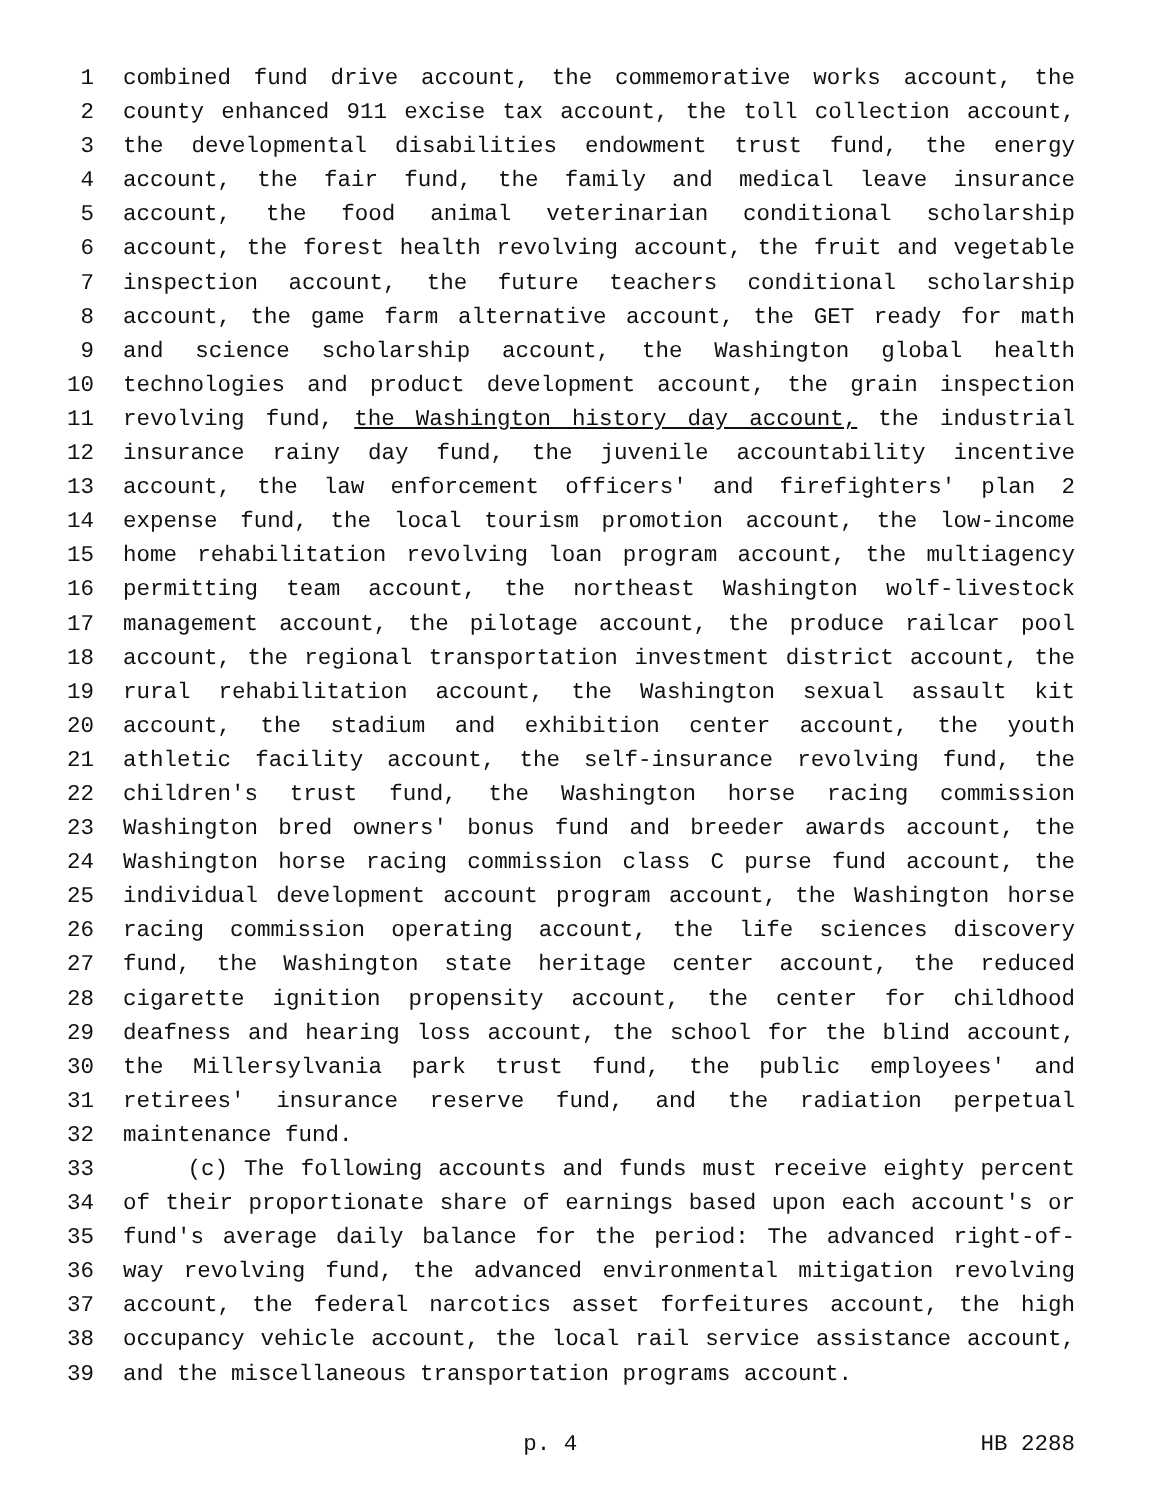1 combined fund drive account, the commemorative works account, the
2 county enhanced 911 excise tax account, the toll collection account,
3 the developmental disabilities endowment trust fund, the energy
4 account, the fair fund, the family and medical leave insurance
5 account, the food animal veterinarian conditional scholarship
6 account, the forest health revolving account, the fruit and vegetable
7 inspection account, the future teachers conditional scholarship
8 account, the game farm alternative account, the GET ready for math
9 and science scholarship account, the Washington global health
10 technologies and product development account, the grain inspection
11 revolving fund, the Washington history day account, the industrial
12 insurance rainy day fund, the juvenile accountability incentive
13 account, the law enforcement officers' and firefighters' plan 2
14 expense fund, the local tourism promotion account, the low-income
15 home rehabilitation revolving loan program account, the multiagency
16 permitting team account, the northeast Washington wolf-livestock
17 management account, the pilotage account, the produce railcar pool
18 account, the regional transportation investment district account, the
19 rural rehabilitation account, the Washington sexual assault kit
20 account, the stadium and exhibition center account, the youth
21 athletic facility account, the self-insurance revolving fund, the
22 children's trust fund, the Washington horse racing commission
23 Washington bred owners' bonus fund and breeder awards account, the
24 Washington horse racing commission class C purse fund account, the
25 individual development account program account, the Washington horse
26 racing commission operating account, the life sciences discovery
27 fund, the Washington state heritage center account, the reduced
28 cigarette ignition propensity account, the center for childhood
29 deafness and hearing loss account, the school for the blind account,
30 the Millersylvania park trust fund, the public employees' and
31 retirees' insurance reserve fund, and the radiation perpetual
32 maintenance fund.
33 (c) The following accounts and funds must receive eighty percent
34 of their proportionate share of earnings based upon each account's or
35 fund's average daily balance for the period: The advanced right-of-
36 way revolving fund, the advanced environmental mitigation revolving
37 account, the federal narcotics asset forfeitures account, the high
38 occupancy vehicle account, the local rail service assistance account,
39 and the miscellaneous transportation programs account.
p. 4 HB 2288